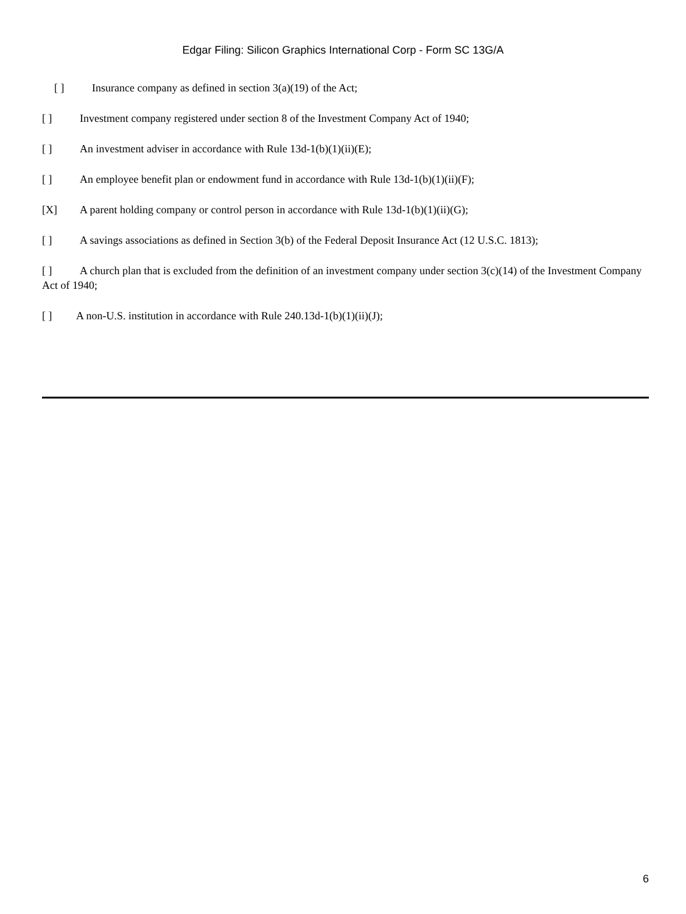Edgar Filing: Silicon Graphics International Corp - Form SC 13G/A
[ ] Insurance company as defined in section 3(a)(19) of the Act;
[ ] Investment company registered under section 8 of the Investment Company Act of 1940;
[ ] An investment adviser in accordance with Rule 13d-1(b)(1)(ii)(E);
[ ] An employee benefit plan or endowment fund in accordance with Rule 13d-1(b)(1)(ii)(F);
[X] A parent holding company or control person in accordance with Rule 13d-1(b)(1)(ii)(G);
[ ] A savings associations as defined in Section 3(b) of the Federal Deposit Insurance Act (12 U.S.C. 1813);
[ ] A church plan that is excluded from the definition of an investment company under section 3(c)(14) of the Investment Company Act of 1940;
[ ] A non-U.S. institution in accordance with Rule 240.13d-1(b)(1)(ii)(J);
6